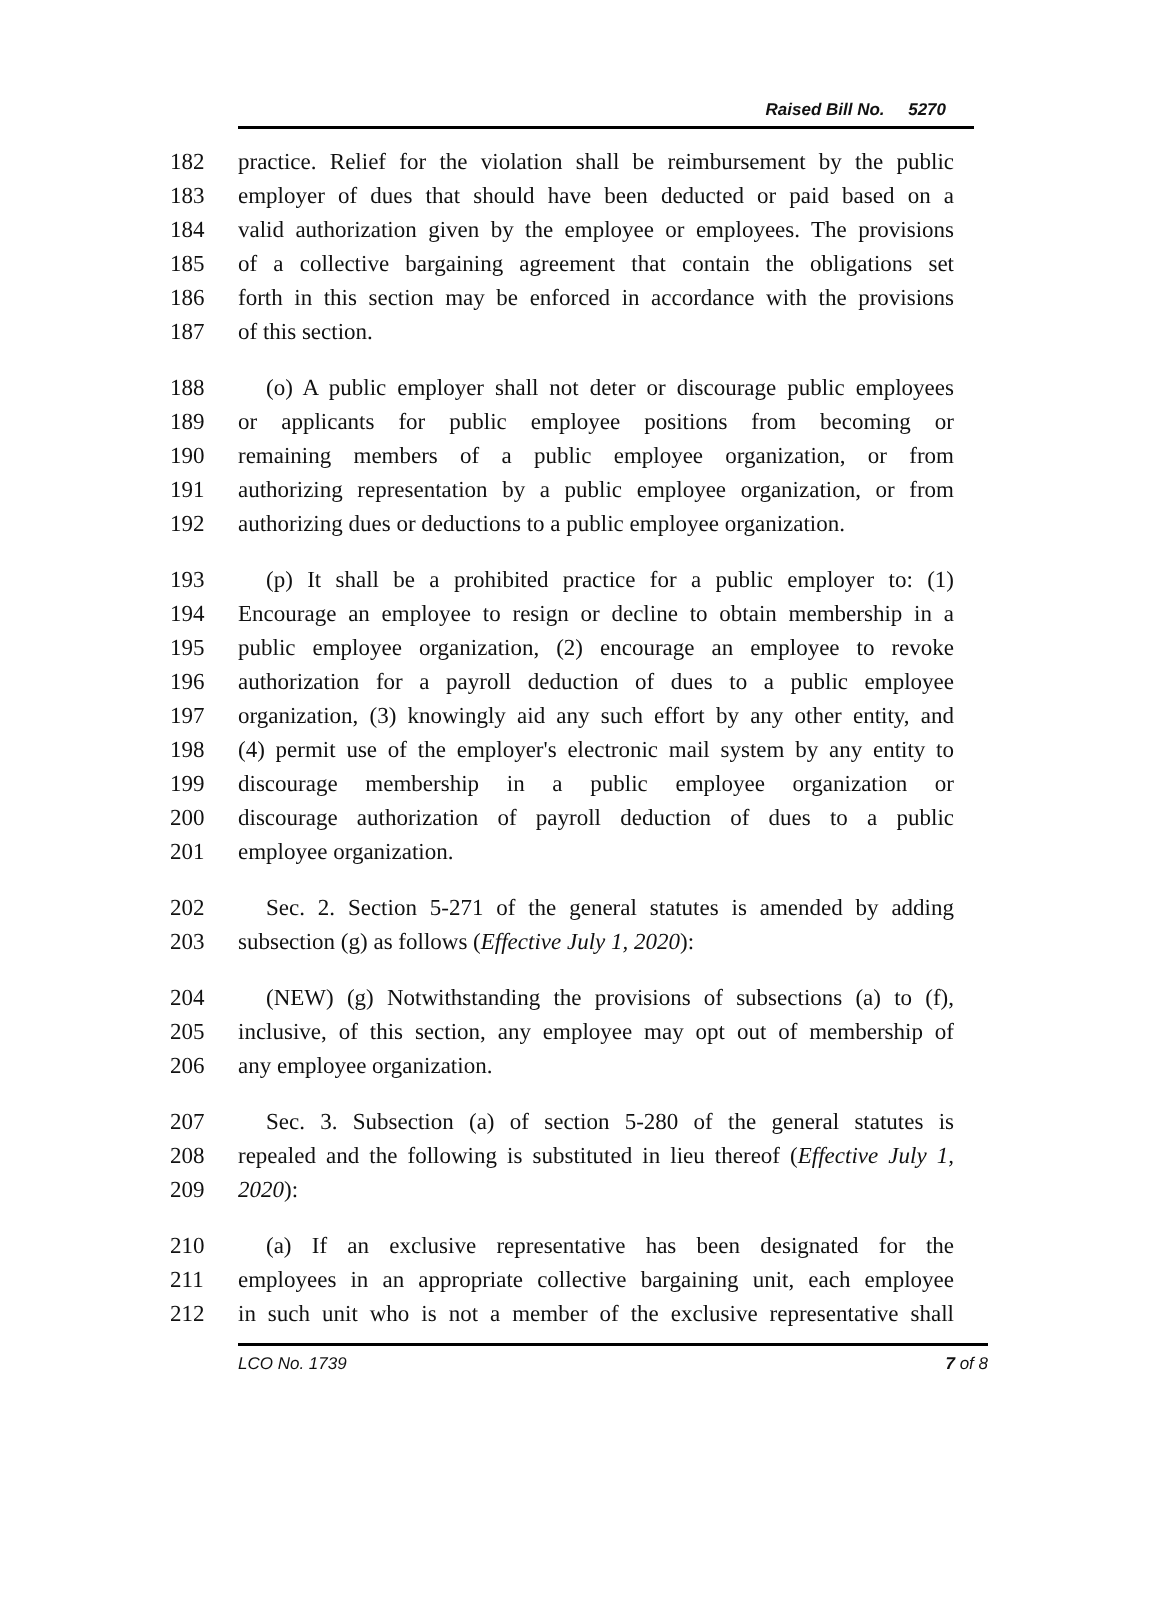Raised Bill No. 5270
182 practice. Relief for the violation shall be reimbursement by the public
183 employer of dues that should have been deducted or paid based on a
184 valid authorization given by the employee or employees. The provisions
185 of a collective bargaining agreement that contain the obligations set
186 forth in this section may be enforced in accordance with the provisions
187 of this section.
188 (o) A public employer shall not deter or discourage public employees
189 or applicants for public employee positions from becoming or
190 remaining members of a public employee organization, or from
191 authorizing representation by a public employee organization, or from
192 authorizing dues or deductions to a public employee organization.
193 (p) It shall be a prohibited practice for a public employer to: (1)
194 Encourage an employee to resign or decline to obtain membership in a
195 public employee organization, (2) encourage an employee to revoke
196 authorization for a payroll deduction of dues to a public employee
197 organization, (3) knowingly aid any such effort by any other entity, and
198 (4) permit use of the employer's electronic mail system by any entity to
199 discourage membership in a public employee organization or
200 discourage authorization of payroll deduction of dues to a public
201 employee organization.
202 Sec. 2. Section 5-271 of the general statutes is amended by adding
203 subsection (g) as follows (Effective July 1, 2020):
204 (NEW) (g) Notwithstanding the provisions of subsections (a) to (f),
205 inclusive, of this section, any employee may opt out of membership of
206 any employee organization.
207 Sec. 3. Subsection (a) of section 5-280 of the general statutes is
208 repealed and the following is substituted in lieu thereof (Effective July 1,
209 2020):
210 (a) If an exclusive representative has been designated for the
211 employees in an appropriate collective bargaining unit, each employee
212 in such unit who is not a member of the exclusive representative shall
LCO No. 1739 7 of 8